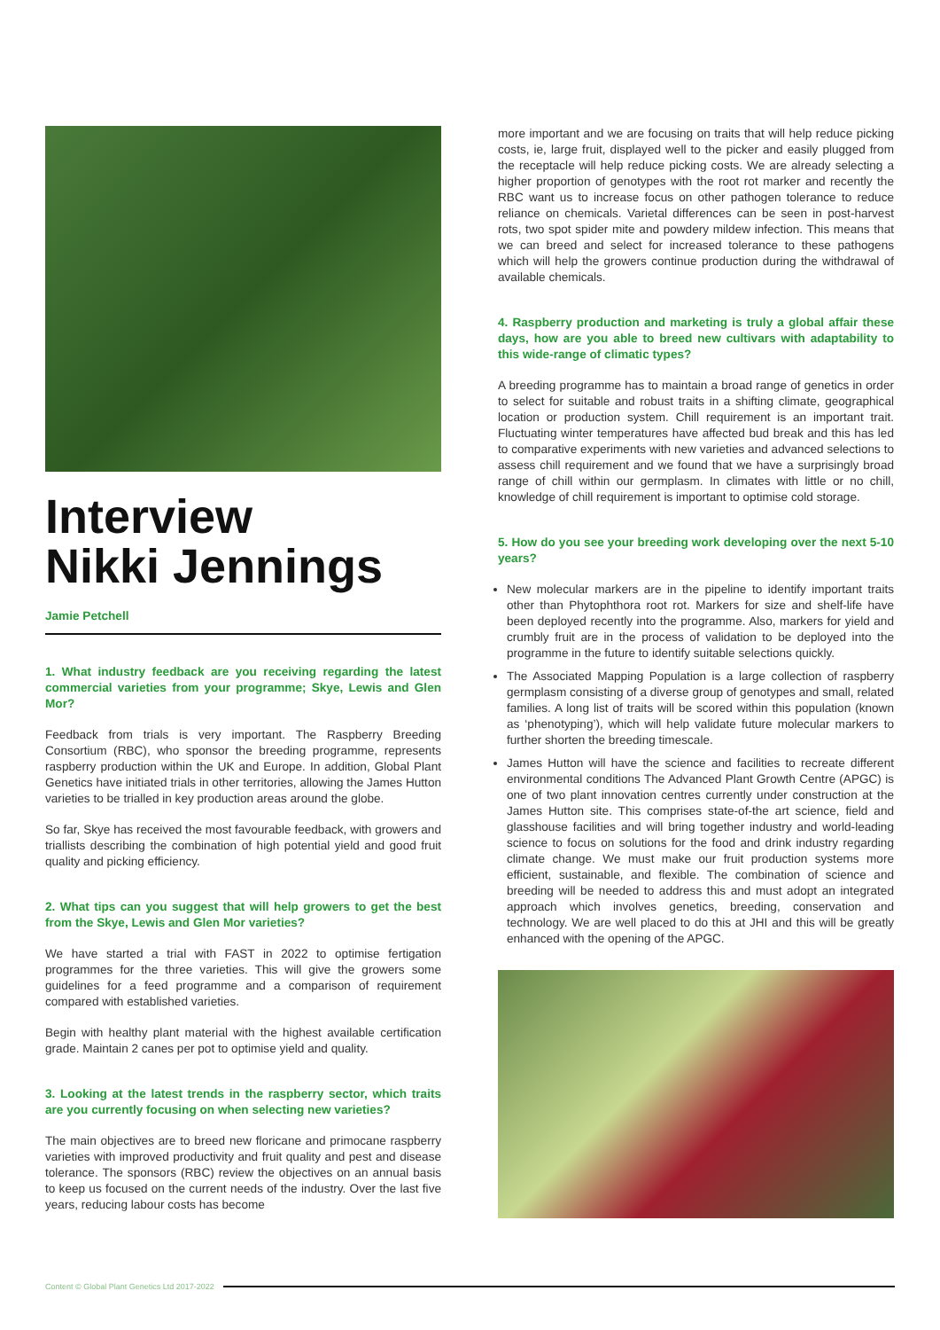Interview
Nikki Jennings
Jamie Petchell
1. What industry feedback are you receiving regarding the latest commercial varieties from your programme; Skye, Lewis and Glen Mor?
Feedback from trials is very important. The Raspberry Breeding Consortium (RBC), who sponsor the breeding programme, represents raspberry production within the UK and Europe. In addition, Global Plant Genetics have initiated trials in other territories, allowing the James Hutton varieties to be trialled in key production areas around the globe.
So far, Skye has received the most favourable feedback, with growers and triallists describing the combination of high potential yield and good fruit quality and picking efficiency.
2. What tips can you suggest that will help growers to get the best from the Skye, Lewis and Glen Mor varieties?
We have started a trial with FAST in 2022 to optimise fertigation programmes for the three varieties. This will give the growers some guidelines for a feed programme and a comparison of requirement compared with established varieties.
Begin with healthy plant material with the highest available certification grade. Maintain 2 canes per pot to optimise yield and quality.
3. Looking at the latest trends in the raspberry sector, which traits are you currently focusing on when selecting new varieties?
The main objectives are to breed new floricane and primocane raspberry varieties with improved productivity and fruit quality and pest and disease tolerance. The sponsors (RBC) review the objectives on an annual basis to keep us focused on the current needs of the industry. Over the last five years, reducing labour costs has become
more important and we are focusing on traits that will help reduce picking costs, ie, large fruit, displayed well to the picker and easily plugged from the receptacle will help reduce picking costs. We are already selecting a higher proportion of genotypes with the root rot marker and recently the RBC want us to increase focus on other pathogen tolerance to reduce reliance on chemicals. Varietal differences can be seen in post-harvest rots, two spot spider mite and powdery mildew infection. This means that we can breed and select for increased tolerance to these pathogens which will help the growers continue production during the withdrawal of available chemicals.
4. Raspberry production and marketing is truly a global affair these days, how are you able to breed new cultivars with adaptability to this wide-range of climatic types?
A breeding programme has to maintain a broad range of genetics in order to select for suitable and robust traits in a shifting climate, geographical location or production system. Chill requirement is an important trait. Fluctuating winter temperatures have affected bud break and this has led to comparative experiments with new varieties and advanced selections to assess chill requirement and we found that we have a surprisingly broad range of chill within our germplasm. In climates with little or no chill, knowledge of chill requirement is important to optimise cold storage.
5. How do you see your breeding work developing over the next 5-10 years?
New molecular markers are in the pipeline to identify important traits other than Phytophthora root rot. Markers for size and shelf-life have been deployed recently into the programme. Also, markers for yield and crumbly fruit are in the process of validation to be deployed into the programme in the future to identify suitable selections quickly.
The Associated Mapping Population is a large collection of raspberry germplasm consisting of a diverse group of genotypes and small, related families. A long list of traits will be scored within this population (known as ‘phenotyping’), which will help validate future molecular markers to further shorten the breeding timescale.
James Hutton will have the science and facilities to recreate different environmental conditions The Advanced Plant Growth Centre (APGC) is one of two plant innovation centres currently under construction at the James Hutton site. This comprises state-of-the art science, field and glasshouse facilities and will bring together industry and world-leading science to focus on solutions for the food and drink industry regarding climate change. We must make our fruit production systems more efficient, sustainable, and flexible. The combination of science and breeding will be needed to address this and must adopt an integrated approach which involves genetics, breeding, conservation and technology. We are well placed to do this at JHI and this will be greatly enhanced with the opening of the APGC.
Content © Global Plant Genetics Ltd 2017-2022